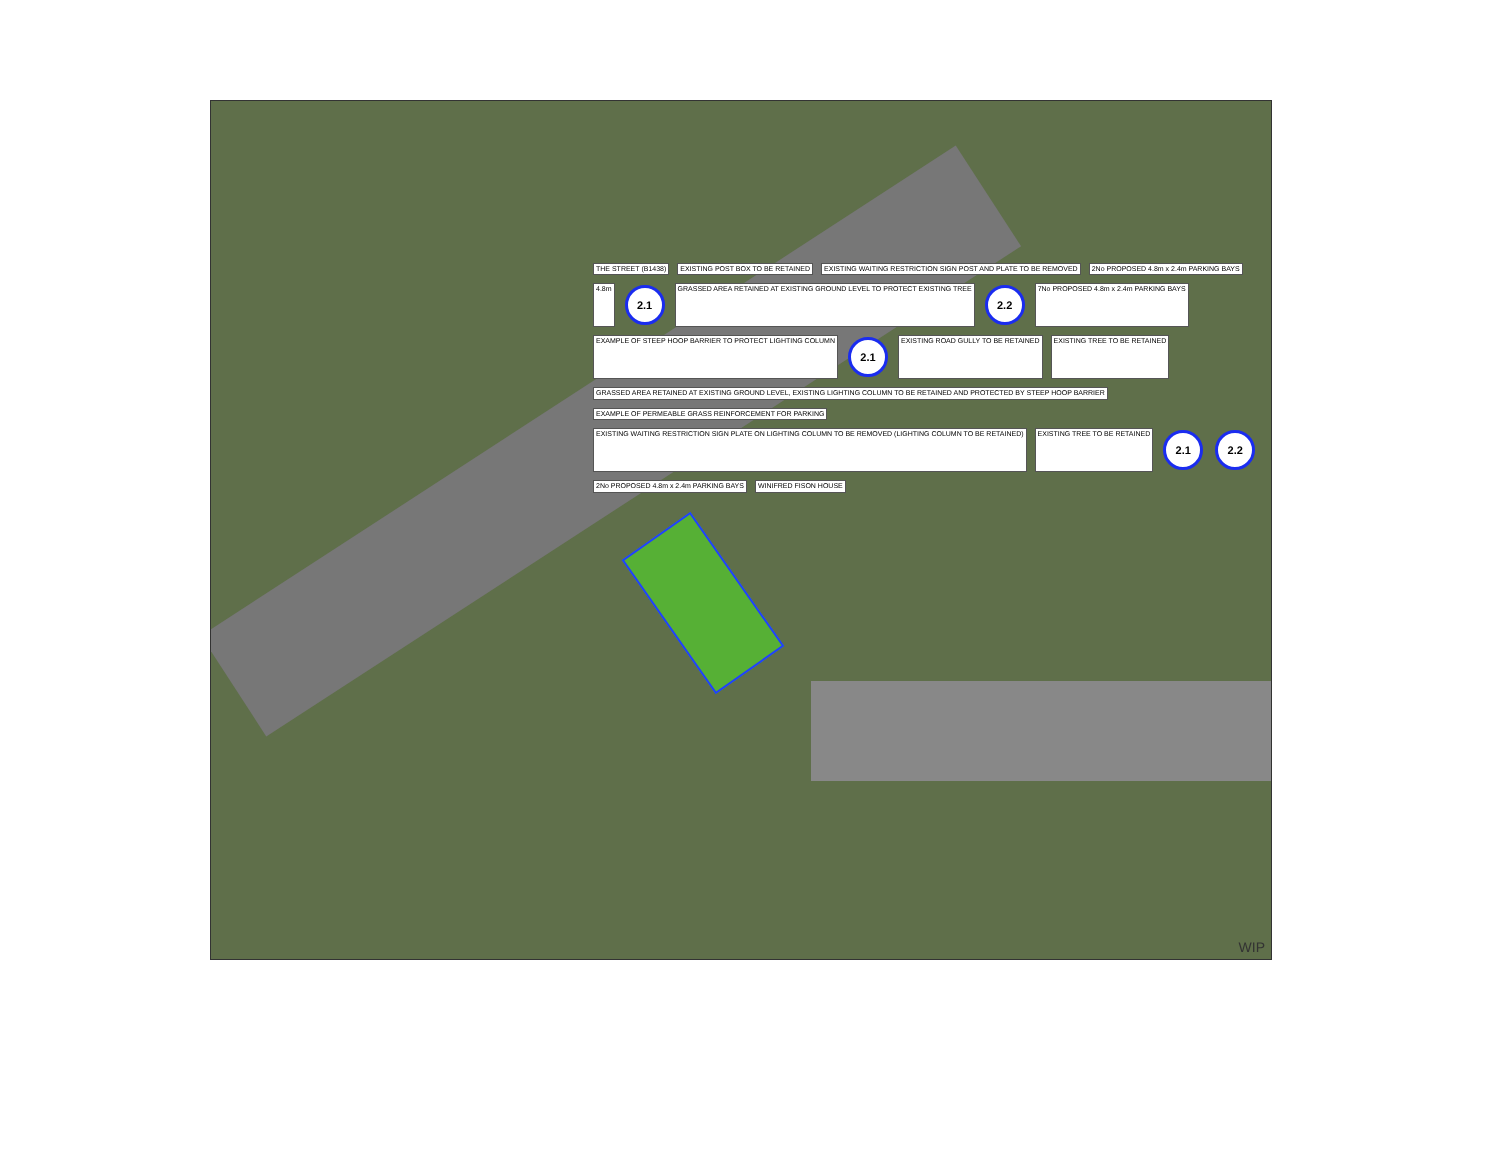THE STREET (B1438) EXISTING POST BOX TO BE RETAINED EXISTING WAITING RESTRICTION SIGN POST AND PLATE TO BE REMOVED 2No PROPOSED 4.8m x 2.4m PARKING BAYS 4.8m 2.1 GRASSED AREA RETAINED AT EXISTING GROUND LEVEL TO PROTECT EXISTING TREE 2.2 7No PROPOSED 4.8m x 2.4m PARKING BAYS EXAMPLE OF STEEP HOOP BARRIER TO PROTECT LIGHTING COLUMN 2.1 EXISTING ROAD GULLY TO BE RETAINED EXISTING TREE TO BE RETAINED GRASSED AREA RETAINED AT EXISTING GROUND LEVEL, EXISTING LIGHTING COLUMN TO BE RETAINED AND PROTECTED BY STEEP HOOP BARRIER EXAMPLE OF PERMEABLE GRASS REINFORCEMENT FOR PARKING EXISTING WAITING RESTRICTION SIGN PLATE ON LIGHTING COLUMN TO BE REMOVED (LIGHTING COLUMN TO BE RETAINED) EXISTING TREE TO BE RETAINED 2.1 2.2 2No PROPOSED 4.8m x 2.4m PARKING BAYS WINIFRED FISON HOUSE
WIP